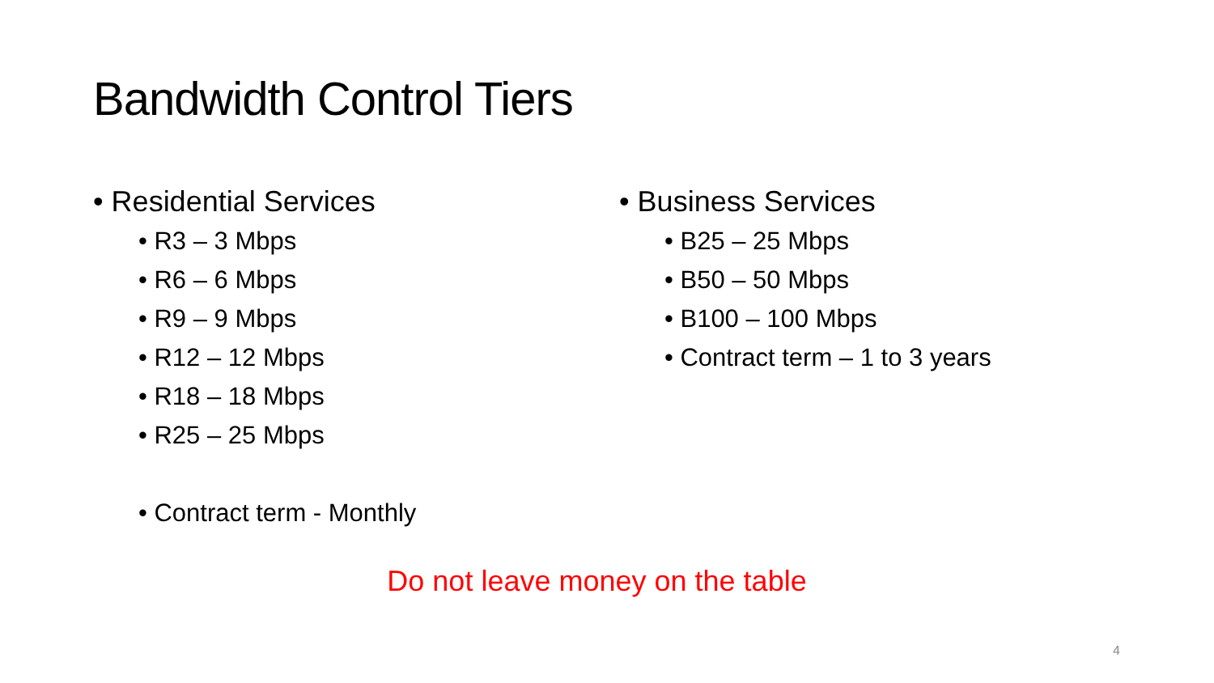Bandwidth Control Tiers
• Residential Services
• R3 – 3 Mbps
• R6 – 6 Mbps
• R9 – 9 Mbps
• R12 – 12 Mbps
• R18 – 18 Mbps
• R25 – 25 Mbps
• Contract term - Monthly
• Business Services
• B25 – 25 Mbps
• B50 – 50 Mbps
• B100 – 100 Mbps
• Contract term – 1 to 3 years
Do not leave money on the table
4